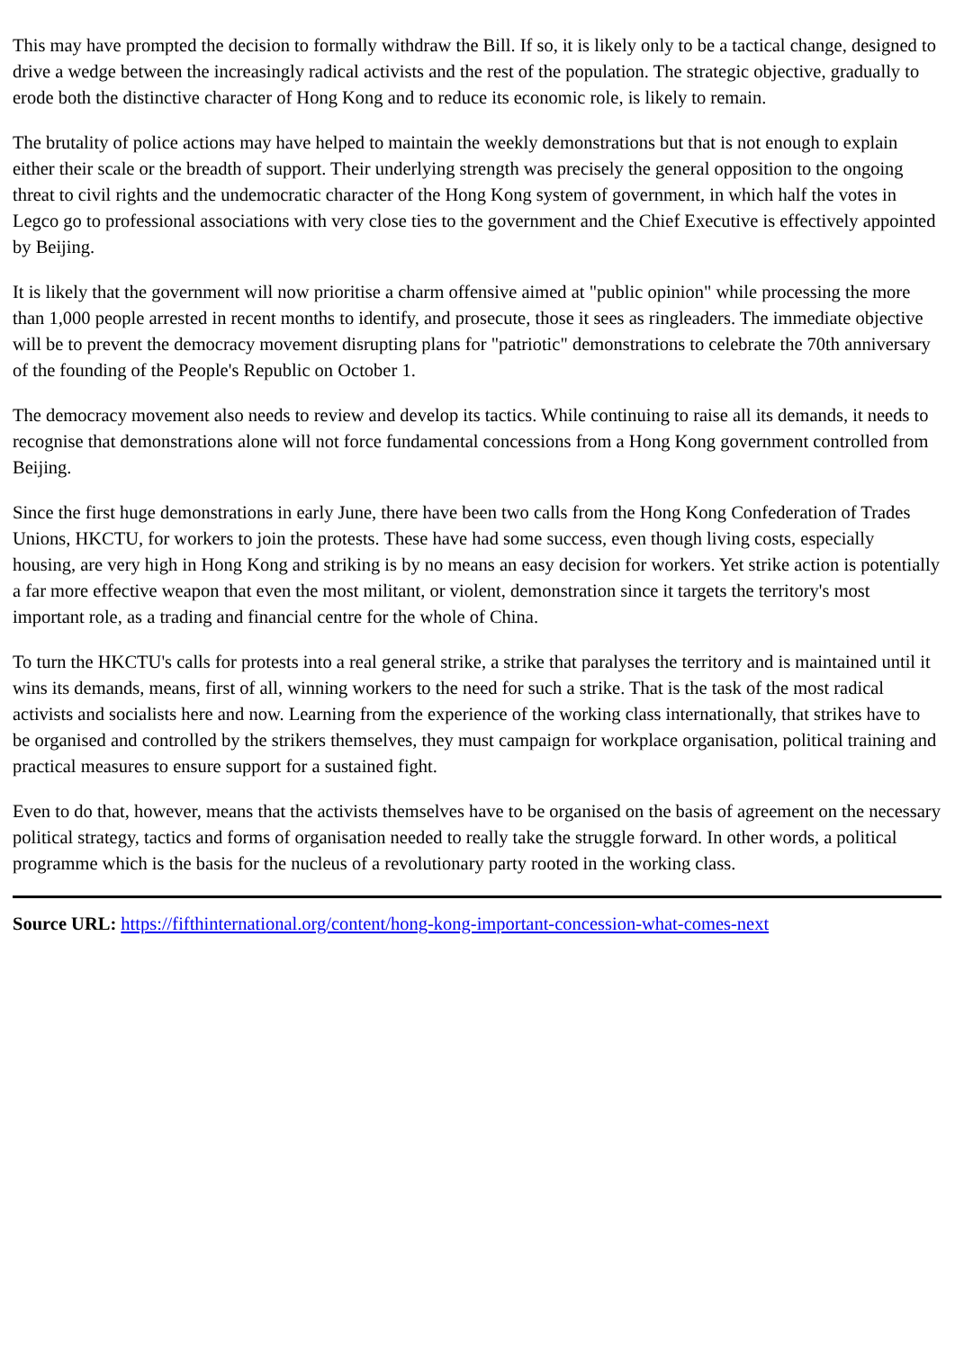This may have prompted the decision to formally withdraw the Bill. If so, it is likely only to be a tactical change, designed to drive a wedge between the increasingly radical activists and the rest of the population. The strategic objective, gradually to erode both the distinctive character of Hong Kong and to reduce its economic role, is likely to remain.
The brutality of police actions may have helped to maintain the weekly demonstrations but that is not enough to explain either their scale or the breadth of support. Their underlying strength was precisely the general opposition to the ongoing threat to civil rights and the undemocratic character of the Hong Kong system of government, in which half the votes in Legco go to professional associations with very close ties to the government and the Chief Executive is effectively appointed by Beijing.
It is likely that the government will now prioritise a charm offensive aimed at "public opinion" while processing the more than 1,000 people arrested in recent months to identify, and prosecute, those it sees as ringleaders. The immediate objective will be to prevent the democracy movement disrupting plans for "patriotic" demonstrations to celebrate the 70th anniversary of the founding of the People's Republic on October 1.
The democracy movement also needs to review and develop its tactics. While continuing to raise all its demands, it needs to recognise that demonstrations alone will not force fundamental concessions from a Hong Kong government controlled from Beijing.
Since the first huge demonstrations in early June, there have been two calls from the Hong Kong Confederation of Trades Unions, HKCTU, for workers to join the protests. These have had some success, even though living costs, especially housing, are very high in Hong Kong and striking is by no means an easy decision for workers. Yet strike action is potentially a far more effective weapon that even the most militant, or violent, demonstration since it targets the territory's most important role, as a trading and financial centre for the whole of China.
To turn the HKCTU's calls for protests into a real general strike, a strike that paralyses the territory and is maintained until it wins its demands, means, first of all, winning workers to the need for such a strike. That is the task of the most radical activists and socialists here and now. Learning from the experience of the working class internationally, that strikes have to be organised and controlled by the strikers themselves, they must campaign for workplace organisation, political training and practical measures to ensure support for a sustained fight.
Even to do that, however, means that the activists themselves have to be organised on the basis of agreement on the necessary political strategy, tactics and forms of organisation needed to really take the struggle forward. In other words, a political programme which is the basis for the nucleus of a revolutionary party rooted in the working class.
Source URL: https://fifthinternational.org/content/hong-kong-important-concession-what-comes-next